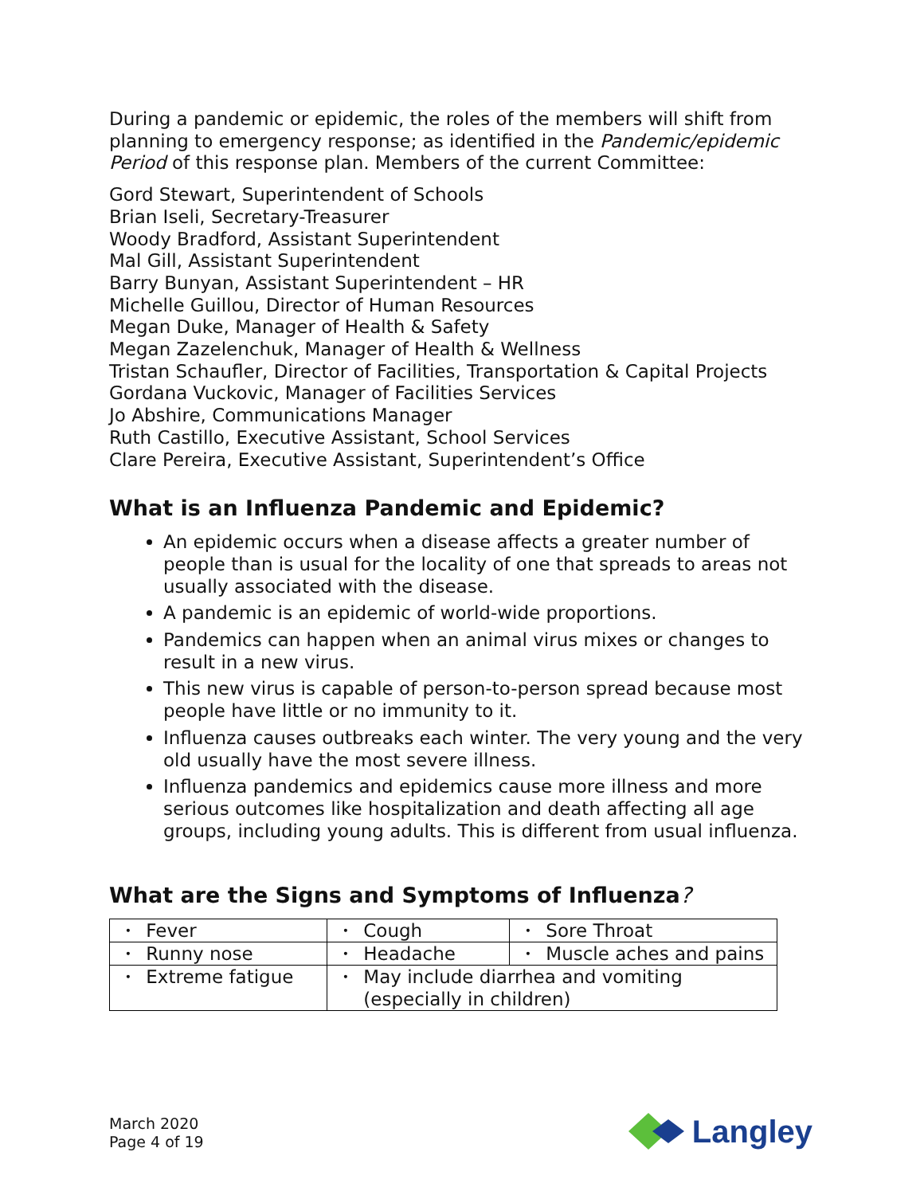During a pandemic or epidemic, the roles of the members will shift from planning to emergency response; as identified in the Pandemic/epidemic Period of this response plan. Members of the current Committee:
Gord Stewart, Superintendent of Schools
Brian Iseli, Secretary-Treasurer
Woody Bradford, Assistant Superintendent
Mal Gill, Assistant Superintendent
Barry Bunyan, Assistant Superintendent – HR
Michelle Guillou, Director of Human Resources
Megan Duke, Manager of Health & Safety
Megan Zazelenchuk, Manager of Health & Wellness
Tristan Schaufler, Director of Facilities, Transportation & Capital Projects
Gordana Vuckovic, Manager of Facilities Services
Jo Abshire, Communications Manager
Ruth Castillo, Executive Assistant, School Services
Clare Pereira, Executive Assistant, Superintendent’s Office
What is an Influenza Pandemic and Epidemic?
An epidemic occurs when a disease affects a greater number of people than is usual for the locality of one that spreads to areas not usually associated with the disease.
A pandemic is an epidemic of world-wide proportions.
Pandemics can happen when an animal virus mixes or changes to result in a new virus.
This new virus is capable of person-to-person spread because most people have little or no immunity to it.
Influenza causes outbreaks each winter. The very young and the very old usually have the most severe illness.
Influenza pandemics and epidemics cause more illness and more serious outcomes like hospitalization and death affecting all age groups, including young adults. This is different from usual influenza.
What are the Signs and Symptoms of Influenza?
| • Fever | • Cough | • Sore Throat |
| • Runny nose | • Headache | • Muscle aches and pains |
| • Extreme fatigue | • May include diarrhea and vomiting (especially in children) | |
March 2020
Page 4 of 19
Langley